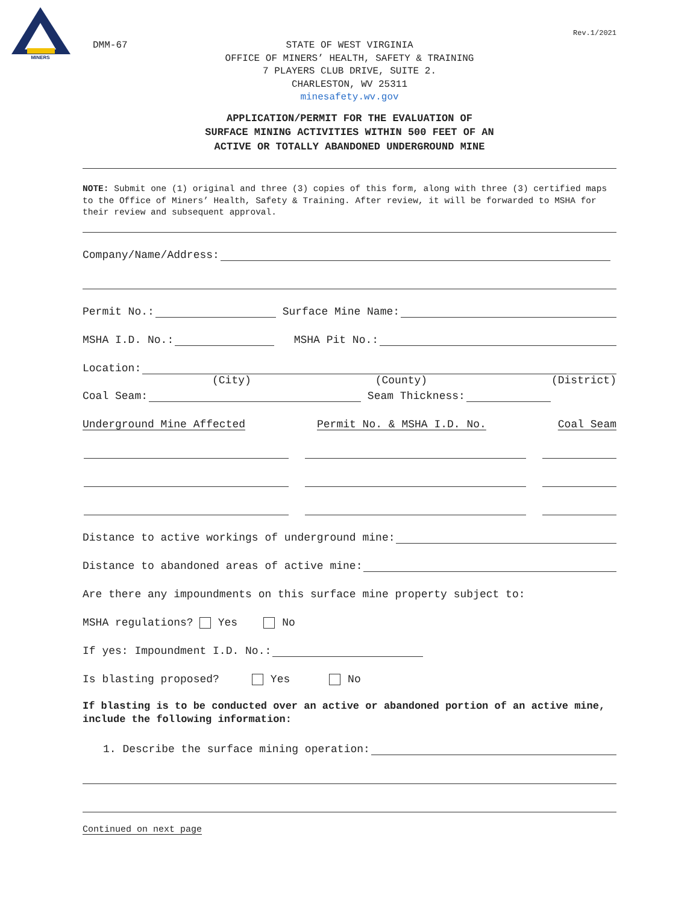MINERS
DMM-67
Rev.1/2021
STATE OF WEST VIRGINIA
OFFICE OF MINERS’ HEALTH, SAFETY & TRAINING
7 PLAYERS CLUB DRIVE, SUITE 2.
CHARLESTON, WV 25311
minesafety.wv.gov
APPLICATION/PERMIT FOR THE EVALUATION OF
SURFACE MINING ACTIVITIES WITHIN 500 FEET OF AN
ACTIVE OR TOTALLY ABANDONED UNDERGROUND MINE
NOTE: Submit one (1) original and three (3) copies of this form, along with three (3) certified maps to the Office of Miners’ Health, Safety & Training. After review, it will be forwarded to MSHA for their review and subsequent approval.
Company/Name/Address:
Permit No.: Surface Mine Name:
MSHA I.D. No.: MSHA Pit No.:
Location:
(City) (County) (District)
Coal Seam: Seam Thickness:
Underground Mine Affected Permit No. & MSHA I.D. No. Coal Seam
Distance to active workings of underground mine:
Distance to abandoned areas of active mine:
Are there any impoundments on this surface mine property subject to:
MSHA regulations? Yes No
If yes: Impoundment I.D. No.:
Is blasting proposed? Yes No
If blasting is to be conducted over an active or abandoned portion of an active mine, include the following information:
1. Describe the surface mining operation:
Continued on next page